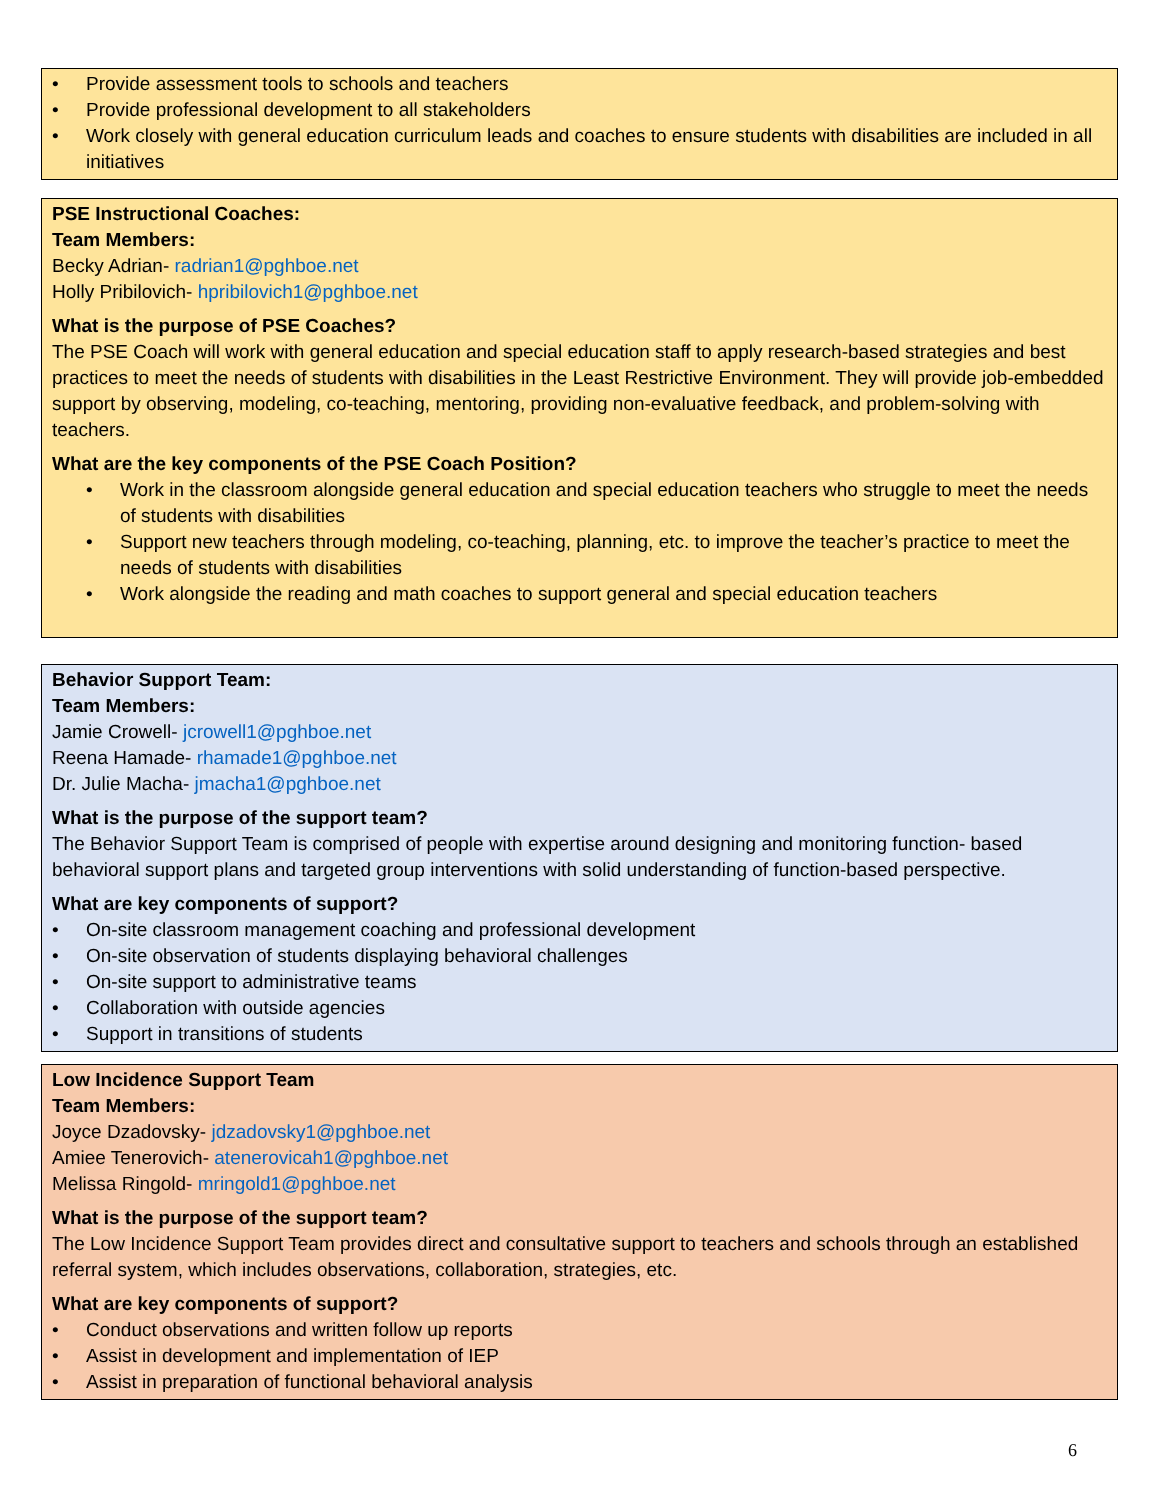• Provide assessment tools to schools and teachers
• Provide professional development to all stakeholders
• Work closely with general education curriculum leads and coaches to ensure students with disabilities are included in all initiatives
PSE Instructional Coaches:
Team Members:
Becky Adrian- radrian1@pghboe.net
Holly Pribilovich- hpribilovich1@pghboe.net
What is the purpose of PSE Coaches?
The PSE Coach will work with general education and special education staff to apply research-based strategies and best practices to meet the needs of students with disabilities in the Least Restrictive Environment. They will provide job-embedded support by observing, modeling, co-teaching, mentoring, providing non-evaluative feedback, and problem-solving with teachers.
What are the key components of the PSE Coach Position?
• Work in the classroom alongside general education and special education teachers who struggle to meet the needs of students with disabilities
• Support new teachers through modeling, co-teaching, planning, etc. to improve the teacher’s practice to meet the needs of students with disabilities
• Work alongside the reading and math coaches to support general and special education teachers
Behavior Support Team:
Team Members:
Jamie Crowell- jcrowell1@pghboe.net
Reena Hamade- rhamade1@pghboe.net
Dr. Julie Macha- jmacha1@pghboe.net
What is the purpose of the support team?
The Behavior Support Team is comprised of people with expertise around designing and monitoring function- based behavioral support plans and targeted group interventions with solid understanding of function-based perspective.
What are key components of support?
• On-site classroom management coaching and professional development
• On-site observation of students displaying behavioral challenges
• On-site support to administrative teams
• Collaboration with outside agencies
• Support in transitions of students
Low Incidence Support Team
Team Members:
Joyce Dzadovsky- jdzadovsky1@pghboe.net
Amiee Tenerovich- atenerovicah1@pghboe.net
Melissa Ringold- mringold1@pghboe.net
What is the purpose of the support team?
The Low Incidence Support Team provides direct and consultative support to teachers and schools through an established referral system, which includes observations, collaboration, strategies, etc.
What are key components of support?
• Conduct observations and written follow up reports
• Assist in development and implementation of IEP
• Assist in preparation of functional behavioral analysis
6